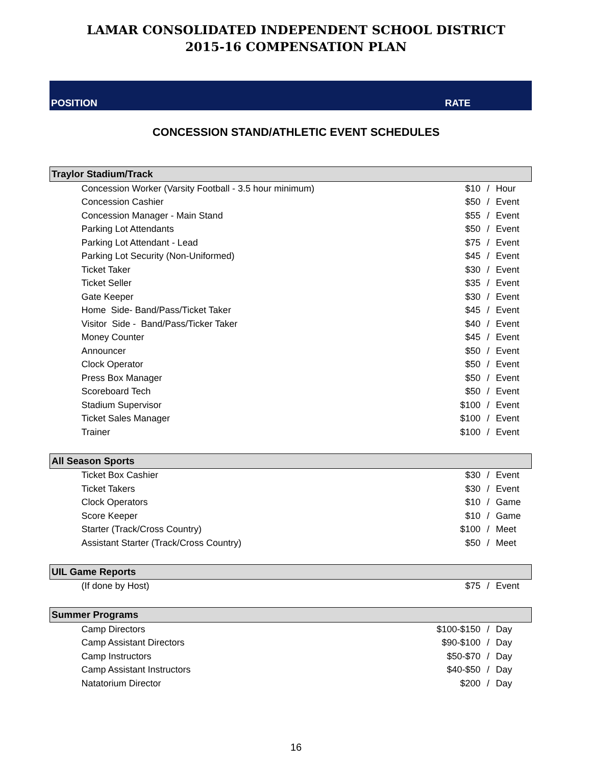LAMAR CONSOLIDATED INDEPENDENT SCHOOL DISTRICT
2015-16 COMPENSATION PLAN
POSITION RATE
CONCESSION STAND/ATHLETIC EVENT SCHEDULES
| Traylor Stadium/Track | | | |
| --- | --- | --- | --- |
| Concession Worker (Varsity Football - 3.5 hour minimum) | $10 | / | Hour |
| Concession Cashier | $50 | / | Event |
| Concession Manager - Main Stand | $55 | / | Event |
| Parking Lot Attendants | $50 | / | Event |
| Parking Lot Attendant - Lead | $75 | / | Event |
| Parking Lot Security (Non-Uniformed) | $45 | / | Event |
| Ticket Taker | $30 | / | Event |
| Ticket Seller | $35 | / | Event |
| Gate Keeper | $30 | / | Event |
| Home Side- Band/Pass/Ticket Taker | $45 | / | Event |
| Visitor Side - Band/Pass/Ticker Taker | $40 | / | Event |
| Money Counter | $45 | / | Event |
| Announcer | $50 | / | Event |
| Clock Operator | $50 | / | Event |
| Press Box Manager | $50 | / | Event |
| Scoreboard Tech | $50 | / | Event |
| Stadium Supervisor | $100 | / | Event |
| Ticket Sales Manager | $100 | / | Event |
| Trainer | $100 | / | Event |
| All Season Sports | | | |
| Ticket Box Cashier | $30 | / | Event |
| Ticket Takers | $30 | / | Event |
| Clock Operators | $10 | / | Game |
| Score Keeper | $10 | / | Game |
| Starter (Track/Cross Country) | $100 | / | Meet |
| Assistant Starter (Track/Cross Country) | $50 | / | Meet |
| UIL Game Reports | | | |
| (If done by Host) | $75 | / | Event |
| Summer Programs | | | |
| Camp Directors | $100-$150 | / | Day |
| Camp Assistant Directors | $90-$100 | / | Day |
| Camp Instructors | $50-$70 | / | Day |
| Camp Assistant Instructors | $40-$50 | / | Day |
| Natatorium Director | $200 | / | Day |
16